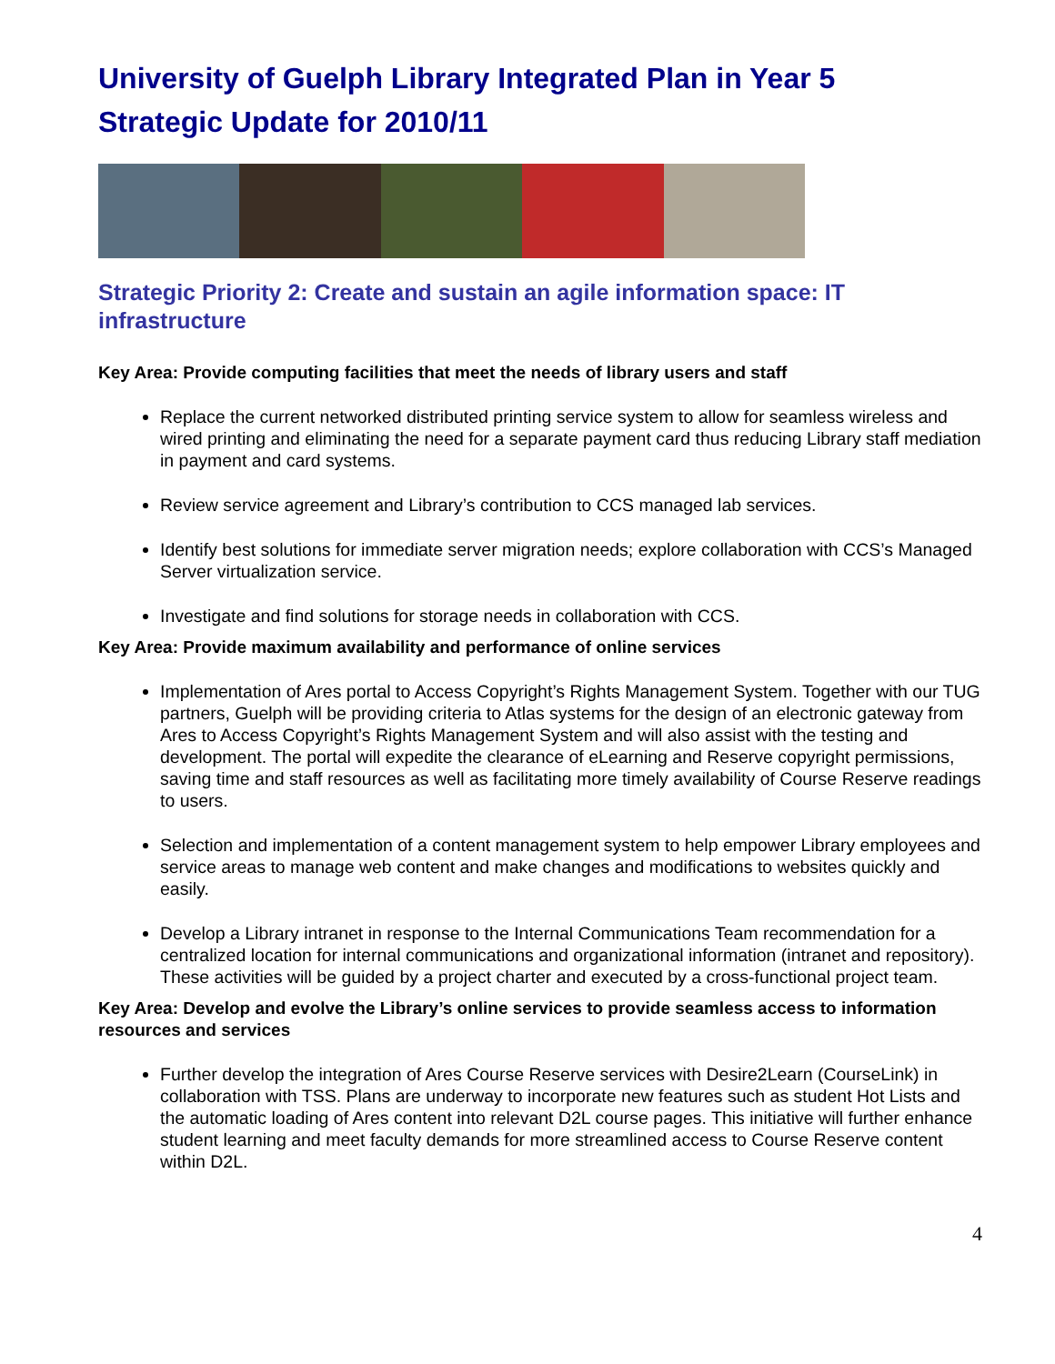University of Guelph Library Integrated Plan in Year 5
Strategic Update for 2010/11
Strategic Priority 2: Create and sustain an agile information space: IT infrastructure
Key Area: Provide computing facilities that meet the needs of library users and staff
Replace the current networked distributed printing service system to allow for seamless wireless and wired printing and eliminating the need for a separate payment card thus reducing Library staff mediation in payment and card systems.
Review service agreement and Library’s contribution to CCS managed lab services.
Identify best solutions for immediate server migration needs; explore collaboration with CCS’s Managed Server virtualization service.
Investigate and find solutions for storage needs in collaboration with CCS.
Key Area: Provide maximum availability and performance of online services
Implementation of Ares portal to Access Copyright’s Rights Management System. Together with our TUG partners, Guelph will be providing criteria to Atlas systems for the design of an electronic gateway from Ares to Access Copyright’s Rights Management System and will also assist with the testing and development. The portal will expedite the clearance of eLearning and Reserve copyright permissions, saving time and staff resources as well as facilitating more timely availability of Course Reserve readings to users.
Selection and implementation of a content management system to help empower Library employees and service areas to manage web content and make changes and modifications to websites quickly and easily.
Develop a Library intranet in response to the Internal Communications Team recommendation for a centralized location for internal communications and organizational information (intranet and repository). These activities will be guided by a project charter and executed by a cross-functional project team.
Key Area: Develop and evolve the Library’s online services to provide seamless access to information resources and services
Further develop the integration of Ares Course Reserve services with Desire2Learn (CourseLink) in collaboration with TSS. Plans are underway to incorporate new features such as student Hot Lists and the automatic loading of Ares content into relevant D2L course pages. This initiative will further enhance student learning and meet faculty demands for more streamlined access to Course Reserve content within D2L.
4